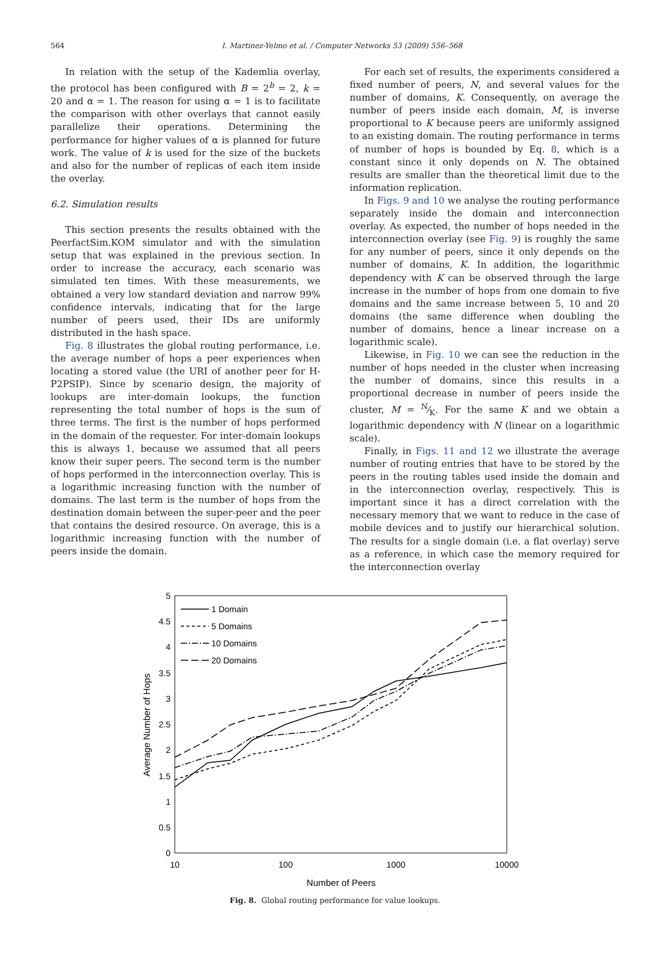564
I. Martinez-Yelmo et al. / Computer Networks 53 (2009) 556–568
In relation with the setup of the Kademlia overlay, the protocol has been configured with B = 2<sup>b</sup> = 2, k = 20 and α = 1. The reason for using α = 1 is to facilitate the comparison with other overlays that cannot easily parallelize their operations. Determining the performance for higher values of α is planned for future work. The value of k is used for the size of the buckets and also for the number of replicas of each item inside the overlay.
6.2. Simulation results
This section presents the results obtained with the PeerfactSim.KOM simulator and with the simulation setup that was explained in the previous section. In order to increase the accuracy, each scenario was simulated ten times. With these measurements, we obtained a very low standard deviation and narrow 99% confidence intervals, indicating that for the large number of peers used, their IDs are uniformly distributed in the hash space.
Fig. 8 illustrates the global routing performance, i.e. the average number of hops a peer experiences when locating a stored value (the URI of another peer for H-P2PSIP). Since by scenario design, the majority of lookups are inter-domain lookups, the function representing the total number of hops is the sum of three terms. The first is the number of hops performed in the domain of the requester. For inter-domain lookups this is always 1, because we assumed that all peers know their super peers. The second term is the number of hops performed in the interconnection overlay. This is a logarithmic increasing function with the number of domains. The last term is the number of hops from the destination domain between the super-peer and the peer that contains the desired resource. On average, this is a logarithmic increasing function with the number of peers inside the domain.
For each set of results, the experiments considered a fixed number of peers, N, and several values for the number of domains, K. Consequently, on average the number of peers inside each domain, M, is inverse proportional to K because peers are uniformly assigned to an existing domain. The routing performance in terms of number of hops is bounded by Eq. 8, which is a constant since it only depends on N. The obtained results are smaller than the theoretical limit due to the information replication.
In Figs. 9 and 10 we analyse the routing performance separately inside the domain and interconnection overlay. As expected, the number of hops needed in the interconnection overlay (see Fig. 9) is roughly the same for any number of peers, since it only depends on the number of domains, K. In addition, the logarithmic dependency with K can be observed through the large increase in the number of hops from one domain to five domains and the same increase between 5, 10 and 20 domains (the same difference when doubling the number of domains, hence a linear increase on a logarithmic scale).
Likewise, in Fig. 10 we can see the reduction in the number of hops needed in the cluster when increasing the number of domains, since this results in a proportional decrease in number of peers inside the cluster, M = N⁄K. For the same K and we obtain a logarithmic dependency with N (linear on a logarithmic scale).
Finally, in Figs. 11 and 12 we illustrate the average number of routing entries that have to be stored by the peers in the routing tables used inside the domain and in the interconnection overlay, respectively. This is important since it has a direct correlation with the necessary memory that we want to reduce in the case of mobile devices and to justify our hierarchical solution. The results for a single domain (i.e. a flat overlay) serve as a reference, in which case the memory required for the interconnection overlay
5
4.5
4
3.5
3
2.5
2
1.5
1
0.5
0
10
100
1000
10000
Number of Peers
Average Number of Hops
1 Domain
5 Domains
10 Domains
20 Domains
Fig. 8. Global routing performance for value lookups.